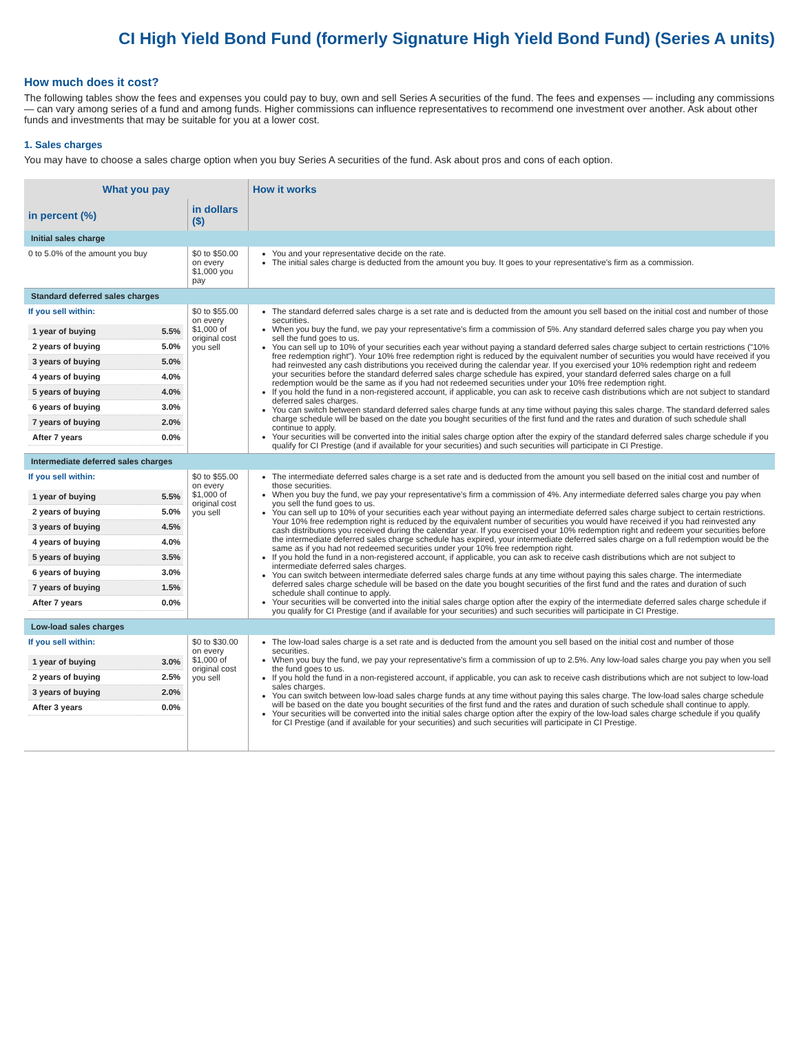CI High Yield Bond Fund (formerly Signature High Yield Bond Fund) (Series A units)
How much does it cost?
The following tables show the fees and expenses you could pay to buy, own and sell Series A securities of the fund. The fees and expenses — including any commissions — can vary among series of a fund and among funds. Higher commissions can influence representatives to recommend one investment over another. Ask about other funds and investments that may be suitable for you at a lower cost.
1. Sales charges
You may have to choose a sales charge option when you buy Series A securities of the fund. Ask about pros and cons of each option.
| What you pay | | How it works |
| --- | --- | --- |
| in percent (%) | in dollars ($) | |
| Initial sales charge | | |
| 0 to 5.0% of the amount you buy | $0 to $50.00 on every $1,000 you pay | You and your representative decide on the rate. The initial sales charge is deducted from the amount you buy. It goes to your representative's firm as a commission. |
| Standard deferred sales charges | | |
| If you sell within: / 1 year of buying / 5.5% / / 2 years of buying / 5.0% / / 3 years of buying / 5.0% / / 4 years of buying / 4.0% / / 5 years of buying / 4.0% / / 6 years of buying / 3.0% / / 7 years of buying / 2.0% / / After 7 years / 0.0% / | $0 to $55.00 on every $1,000 of original cost you sell | The standard deferred sales charge is a set rate and is deducted from the amount you sell based on the initial cost and number of those securities. When you buy the fund, we pay your representative's firm a commission of 5%. Any standard deferred sales charge you pay when you sell the fund goes to us. You can sell up to 10% of your securities each year without paying a standard deferred sales charge subject to certain restrictions ("10% free redemption right"). Your 10% free redemption right is reduced by the equivalent number of securities you would have received if you had reinvested any cash distributions you received during the calendar year. If you exercised your 10% redemption right and redeem your securities before the standard deferred sales charge schedule has expired, your standard deferred sales charge on a full redemption would be the same as if you had not redeemed securities under your 10% free redemption right. If you hold the fund in a non-registered account, if applicable, you can ask to receive cash distributions which are not subject to standard deferred sales charges. You can switch between standard deferred sales charge funds at any time without paying this sales charge. The standard deferred sales charge schedule will be based on the date you bought securities of the first fund and the rates and duration of such schedule shall continue to apply. Your securities will be converted into the initial sales charge option after the expiry of the standard deferred sales charge schedule if you qualify for CI Prestige (and if available for your securities) and such securities will participate in CI Prestige. |
| Intermediate deferred sales charges | | |
| If you sell within: / 1 year of buying / 5.5% / / 2 years of buying / 5.0% / / 3 years of buying / 4.5% / / 4 years of buying / 4.0% / / 5 years of buying / 3.5% / / 6 years of buying / 3.0% / / 7 years of buying / 1.5% / / After 7 years / 0.0% / | $0 to $55.00 on every $1,000 of original cost you sell | The intermediate deferred sales charge is a set rate and is deducted from the amount you sell based on the initial cost and number of those securities. When you buy the fund, we pay your representative's firm a commission of 4%. Any intermediate deferred sales charge you pay when you sell the fund goes to us. You can sell up to 10% of your securities each year without paying an intermediate deferred sales charge subject to certain restrictions. Your 10% free redemption right is reduced by the equivalent number of securities you would have received if you had reinvested any cash distributions you received during the calendar year. If you exercised your 10% redemption right and redeem your securities before the intermediate deferred sales charge schedule has expired, your intermediate deferred sales charge on a full redemption would be the same as if you had not redeemed securities under your 10% free redemption right. If you hold the fund in a non-registered account, if applicable, you can ask to receive cash distributions which are not subject to intermediate deferred sales charges. You can switch between intermediate deferred sales charge funds at any time without paying this sales charge. The intermediate deferred sales charge schedule will be based on the date you bought securities of the first fund and the rates and duration of such schedule shall continue to apply. Your securities will be converted into the initial sales charge option after the expiry of the intermediate deferred sales charge schedule if you qualify for CI Prestige (and if available for your securities) and such securities will participate in CI Prestige. |
| Low-load sales charges | | |
| If you sell within: / 1 year of buying / 3.0% / / 2 years of buying / 2.5% / / 3 years of buying / 2.0% / / After 3 years / 0.0% / | $0 to $30.00 on every $1,000 of original cost you sell | The low-load sales charge is a set rate and is deducted from the amount you sell based on the initial cost and number of those securities. When you buy the fund, we pay your representative's firm a commission of up to 2.5%. Any low-load sales charge you pay when you sell the fund goes to us. If you hold the fund in a non-registered account, if applicable, you can ask to receive cash distributions which are not subject to low-load sales charges. You can switch between low-load sales charge funds at any time without paying this sales charge. The low-load sales charge schedule will be based on the date you bought securities of the first fund and the rates and duration of such schedule shall continue to apply. Your securities will be converted into the initial sales charge option after the expiry of the low-load sales charge schedule if you qualify for CI Prestige (and if available for your securities) and such securities will participate in CI Prestige. |